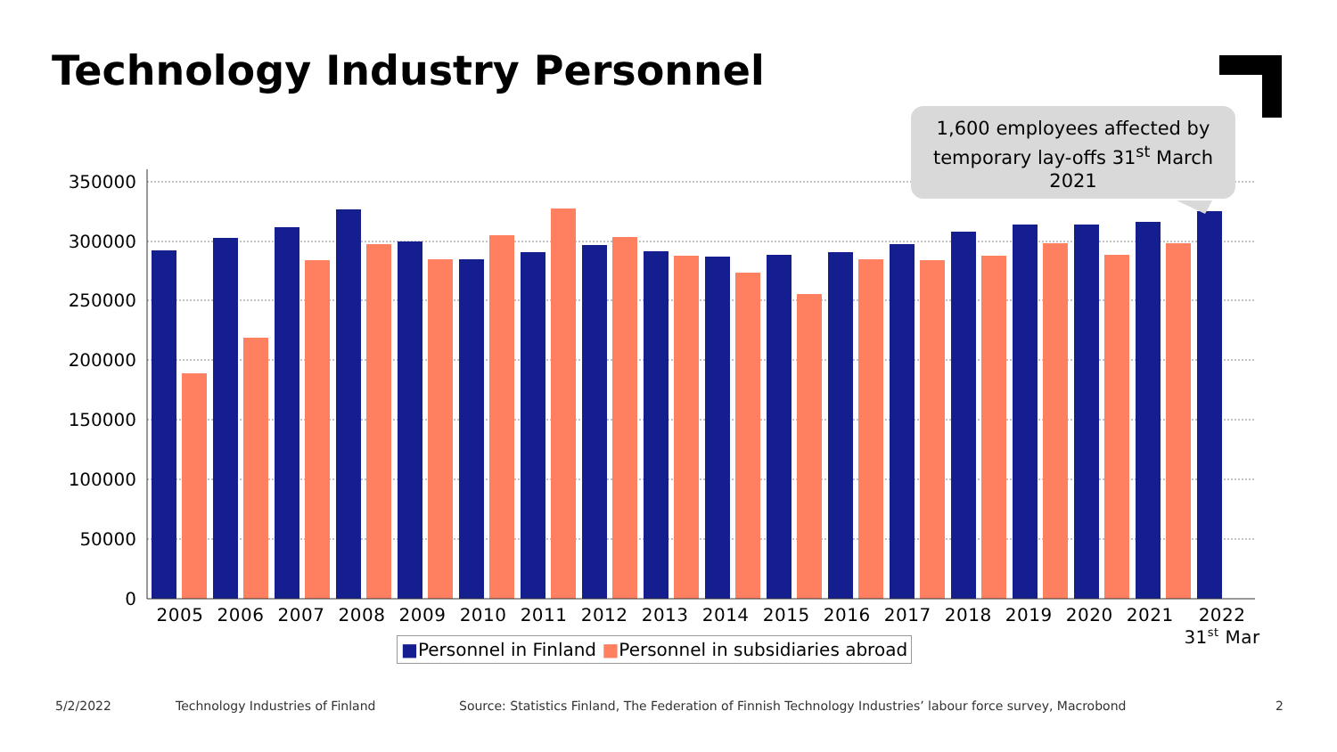Technology Industry Personnel
350000
300000
250000
200000
150000
100000
50000
0
1,600 employees affected by temporary lay-offs 31<sup>st</sup> March 2021
2005 2006 2007 2008 2009 2010 2011 2012 2013 2014 2015 2016 2017 2018 2019 2020 2021 2022
31<sup>st</sup> Mar
■Personnel in Finland ■Personnel in subsidiaries abroad
5/2/2022
Technology Industries of Finland
Source: Statistics Finland, The Federation of Finnish Technology Industries’ labour force survey, Macrobond
2